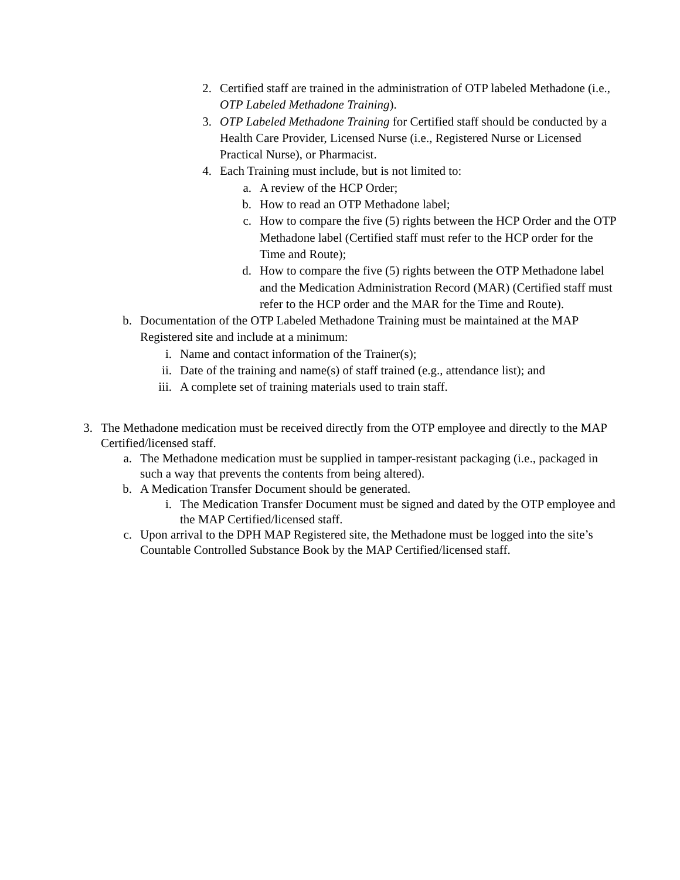2. Certified staff are trained in the administration of OTP labeled Methadone (i.e., OTP Labeled Methadone Training).
3. OTP Labeled Methadone Training for Certified staff should be conducted by a Health Care Provider, Licensed Nurse (i.e., Registered Nurse or Licensed Practical Nurse), or Pharmacist.
4. Each Training must include, but is not limited to:
a. A review of the HCP Order;
b. How to read an OTP Methadone label;
c. How to compare the five (5) rights between the HCP Order and the OTP Methadone label (Certified staff must refer to the HCP order for the Time and Route);
d. How to compare the five (5) rights between the OTP Methadone label and the Medication Administration Record (MAR) (Certified staff must refer to the HCP order and the MAR for the Time and Route).
b. Documentation of the OTP Labeled Methadone Training must be maintained at the MAP Registered site and include at a minimum:
i. Name and contact information of the Trainer(s);
ii. Date of the training and name(s) of staff trained (e.g., attendance list); and
iii. A complete set of training materials used to train staff.
3. The Methadone medication must be received directly from the OTP employee and directly to the MAP Certified/licensed staff.
a. The Methadone medication must be supplied in tamper-resistant packaging (i.e., packaged in such a way that prevents the contents from being altered).
b. A Medication Transfer Document should be generated.
i. The Medication Transfer Document must be signed and dated by the OTP employee and the MAP Certified/licensed staff.
c. Upon arrival to the DPH MAP Registered site, the Methadone must be logged into the site’s Countable Controlled Substance Book by the MAP Certified/licensed staff.